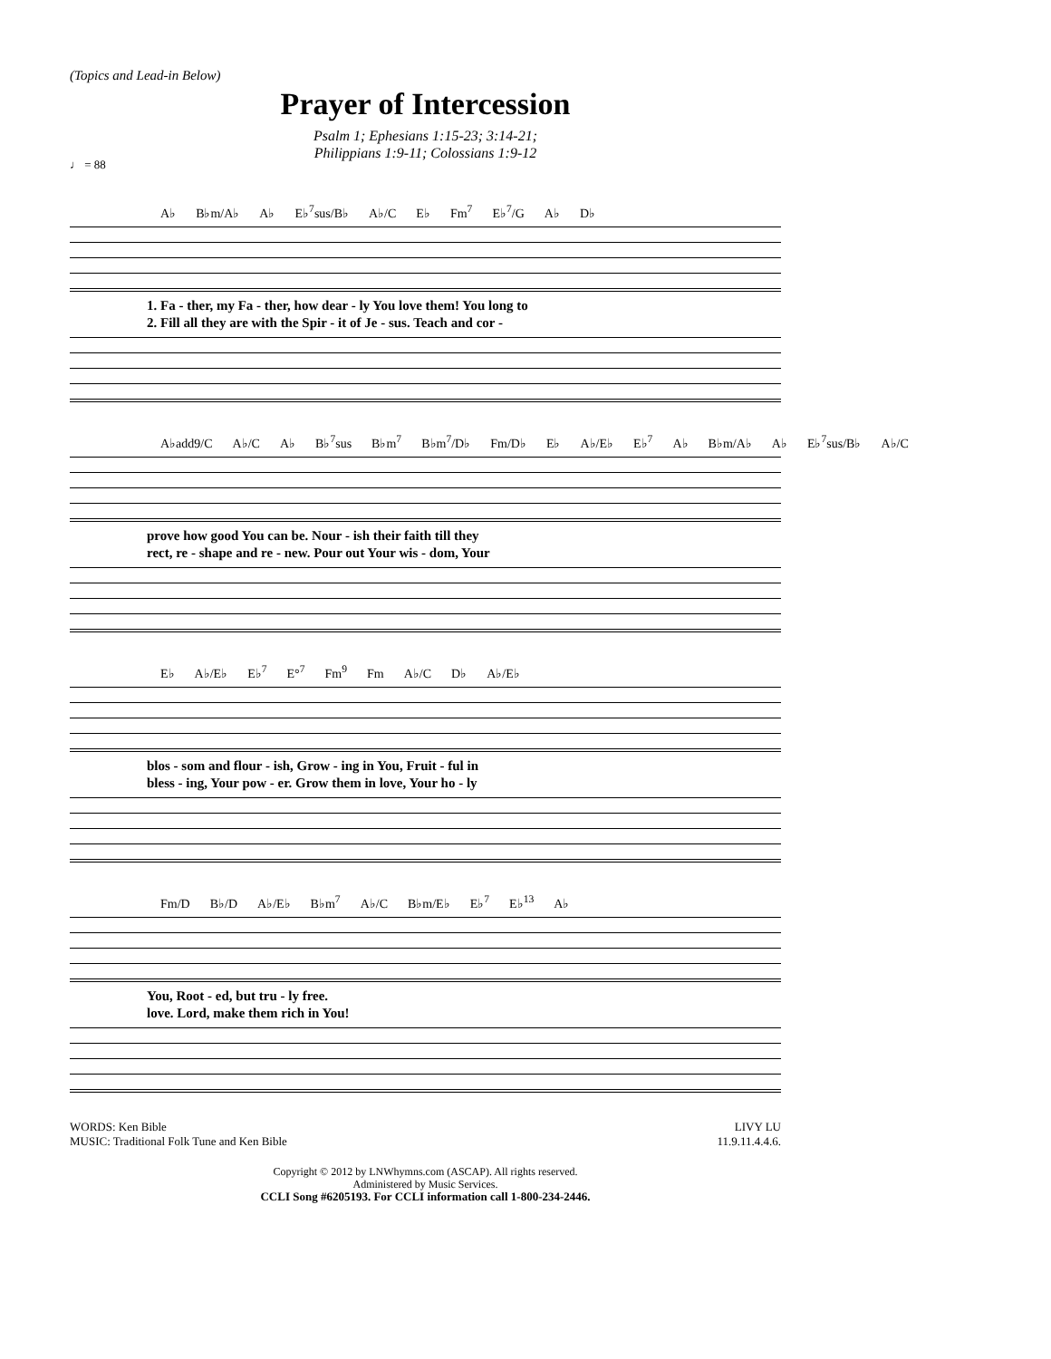(Topics and Lead-in Below)
Prayer of Intercession
Psalm 1; Ephesians 1:15-23; 3:14-21;
Philippians 1:9-11; Colossians 1:9-12
♩ = 88
A♭ B♭m/A♭ A♭ E♭<sup>7</sup>sus/B♭ A♭/C E♭ Fm<sup>7</sup> E♭<sup>7</sup>/G A♭ D♭
1. Fa - ther, my Fa - ther, how dear - ly You love them! You long to
2. Fill all they are with the Spir - it of Je - sus. Teach and cor -
A♭add9/C A♭/C A♭ B♭<sup>7</sup>sus B♭m<sup>7</sup> B♭m<sup>7</sup>/D♭ Fm/D♭ E♭ A♭/E♭ E♭<sup>7</sup> A♭ B♭m/A♭ A♭ E♭<sup>7</sup>sus/B♭ A♭/C
prove how good You can be. Nour - ish their faith till they
rect, re - shape and re - new. Pour out Your wis - dom, Your
E♭ A♭/E♭ E♭<sup>7</sup> E°<sup>7</sup> Fm<sup>9</sup> Fm A♭/C D♭ A♭/E♭
blos - som and flour - ish, Grow - ing in You, Fruit - ful in
bless - ing, Your pow - er. Grow them in love, Your ho - ly
Fm/D B♭/D A♭/E♭ B♭m<sup>7</sup> A♭/C B♭m/E♭ E♭<sup>7</sup> E♭<sup>13</sup> A♭
You, Root - ed, but tru - ly free.
love. Lord, make them rich in You!
WORDS: Ken Bible
MUSIC: Traditional Folk Tune and Ken Bible
LIVY LU
11.9.11.4.4.6.
Copyright © 2012 by LNWhymns.com (ASCAP). All rights reserved.
Administered by Music Services.
CCLI Song #6205193. For CCLI information call 1-800-234-2446.